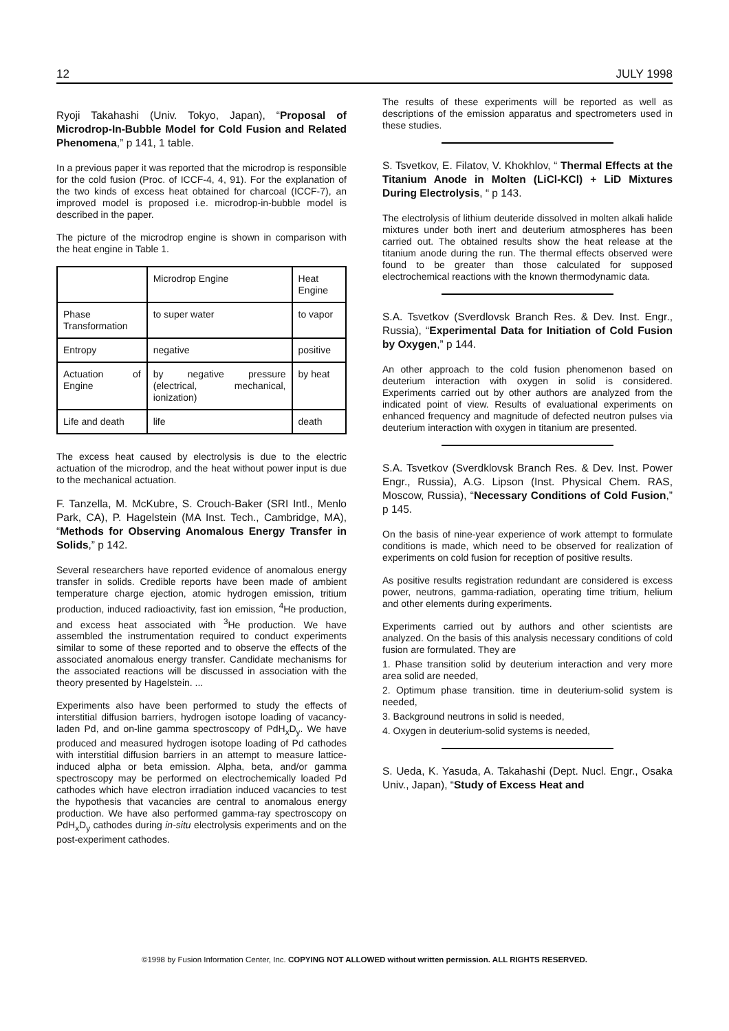12 JULY 1998
Ryoji Takahashi (Univ. Tokyo, Japan), “Proposal of Microdrop-In-Bubble Model for Cold Fusion and Related Phenomena,” p 141, 1 table.
In a previous paper it was reported that the microdrop is responsible for the cold fusion (Proc. of ICCF-4, 4, 91). For the explanation of the two kinds of excess heat obtained for charcoal (ICCF-7), an improved model is proposed i.e. microdrop-in-bubble model is described in the paper.
The picture of the microdrop engine is shown in comparison with the heat engine in Table 1.
| | Microdrop Engine | Heat Engine |
| Phase Transformation | to super water | to vapor |
| Entropy | negative | positive |
| Actuation of Engine | by negative pressure (electrical, mechanical, ionization) | by heat |
| Life and death | life | death |
The excess heat caused by electrolysis is due to the electric actuation of the microdrop, and the heat without power input is due to the mechanical actuation.
F. Tanzella, M. McKubre, S. Crouch-Baker (SRI Intl., Menlo Park, CA), P. Hagelstein (MA Inst. Tech., Cambridge, MA), “Methods for Observing Anomalous Energy Transfer in Solids,” p 142.
Several researchers have reported evidence of anomalous energy transfer in solids. Credible reports have been made of ambient temperature charge ejection, atomic hydrogen emission, tritium production, induced radioactivity, fast ion emission, <sup>4</sup>He production, and excess heat associated with <sup>3</sup>He production. We have assembled the instrumentation required to conduct experiments similar to some of these reported and to observe the effects of the associated anomalous energy transfer. Candidate mechanisms for the associated reactions will be discussed in association with the theory presented by Hagelstein. ...
Experiments also have been performed to study the effects of interstitial diffusion barriers, hydrogen isotope loading of vacancy-laden Pd, and on-line gamma spectroscopy of PdH<sub>x</sub>D<sub>y</sub>. We have produced and measured hydrogen isotope loading of Pd cathodes with interstitial diffusion barriers in an attempt to measure lattice-induced alpha or beta emission. Alpha, beta, and/or gamma spectroscopy may be performed on electrochemically loaded Pd cathodes which have electron irradiation induced vacancies to test the hypothesis that vacancies are central to anomalous energy production. We have also performed gamma-ray spectroscopy on PdH<sub>x</sub>D<sub>y</sub> cathodes during in-situ electrolysis experiments and on the post-experiment cathodes.
The results of these experiments will be reported as well as descriptions of the emission apparatus and spectrometers used in these studies.
S. Tsvetkov, E. Filatov, V. Khokhlov, “ Thermal Effects at the Titanium Anode in Molten (LiCl-KCl) + LiD Mixtures During Electrolysis, “ p 143.
The electrolysis of lithium deuteride dissolved in molten alkali halide mixtures under both inert and deuterium atmospheres has been carried out. The obtained results show the heat release at the titanium anode during the run. The thermal effects observed were found to be greater than those calculated for supposed electrochemical reactions with the known thermodynamic data.
S.A. Tsvetkov (Sverdlovsk Branch Res. & Dev. Inst. Engr., Russia), “Experimental Data for Initiation of Cold Fusion by Oxygen,” p 144.
An other approach to the cold fusion phenomenon based on deuterium interaction with oxygen in solid is considered. Experiments carried out by other authors are analyzed from the indicated point of view. Results of evaluational experiments on enhanced frequency and magnitude of defected neutron pulses via deuterium interaction with oxygen in titanium are presented.
S.A. Tsvetkov (Sverdklovsk Branch Res. & Dev. Inst. Power Engr., Russia), A.G. Lipson (Inst. Physical Chem. RAS, Moscow, Russia), “Necessary Conditions of Cold Fusion,” p 145.
On the basis of nine-year experience of work attempt to formulate conditions is made, which need to be observed for realization of experiments on cold fusion for reception of positive results.
As positive results registration redundant are considered is excess power, neutrons, gamma-radiation, operating time tritium, helium and other elements during experiments.
Experiments carried out by authors and other scientists are analyzed. On the basis of this analysis necessary conditions of cold fusion are formulated. They are
1. Phase transition solid by deuterium interaction and very more area solid are needed,
2. Optimum phase transition. time in deuterium-solid system is needed,
3. Background neutrons in solid is needed,
4. Oxygen in deuterium-solid systems is needed,
S. Ueda, K. Yasuda, A. Takahashi (Dept. Nucl. Engr., Osaka Univ., Japan), “Study of Excess Heat and
©1998 by Fusion Information Center, Inc. COPYING NOT ALLOWED without written permission. ALL RIGHTS RESERVED.